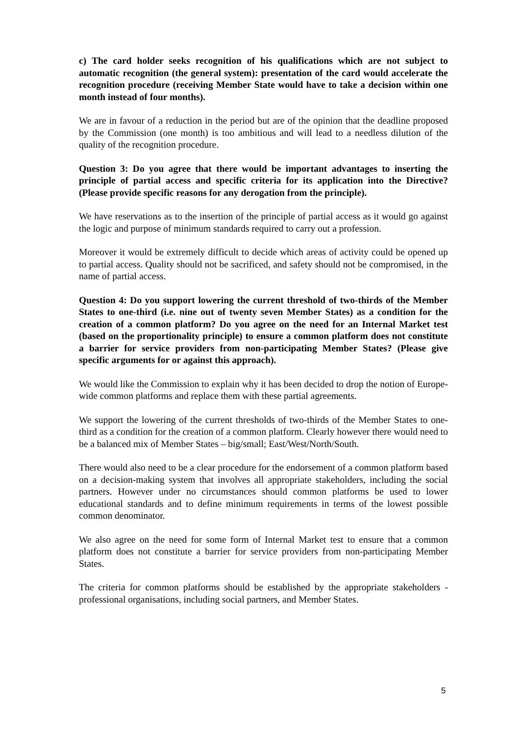c) The card holder seeks recognition of his qualifications which are not subject to automatic recognition (the general system): presentation of the card would accelerate the recognition procedure (receiving Member State would have to take a decision within one month instead of four months).
We are in favour of a reduction in the period but are of the opinion that the deadline proposed by the Commission (one month) is too ambitious and will lead to a needless dilution of the quality of the recognition procedure.
Question 3: Do you agree that there would be important advantages to inserting the principle of partial access and specific criteria for its application into the Directive? (Please provide specific reasons for any derogation from the principle).
We have reservations as to the insertion of the principle of partial access as it would go against the logic and purpose of minimum standards required to carry out a profession.
Moreover it would be extremely difficult to decide which areas of activity could be opened up to partial access. Quality should not be sacrificed, and safety should not be compromised, in the name of partial access.
Question 4: Do you support lowering the current threshold of two-thirds of the Member States to one-third (i.e. nine out of twenty seven Member States) as a condition for the creation of a common platform? Do you agree on the need for an Internal Market test (based on the proportionality principle) to ensure a common platform does not constitute a barrier for service providers from non-participating Member States? (Please give specific arguments for or against this approach).
We would like the Commission to explain why it has been decided to drop the notion of Europe-wide common platforms and replace them with these partial agreements.
We support the lowering of the current thresholds of two-thirds of the Member States to one-third as a condition for the creation of a common platform. Clearly however there would need to be a balanced mix of Member States – big/small; East/West/North/South.
There would also need to be a clear procedure for the endorsement of a common platform based on a decision-making system that involves all appropriate stakeholders, including the social partners. However under no circumstances should common platforms be used to lower educational standards and to define minimum requirements in terms of the lowest possible common denominator.
We also agree on the need for some form of Internal Market test to ensure that a common platform does not constitute a barrier for service providers from non-participating Member States.
The criteria for common platforms should be established by the appropriate stakeholders - professional organisations, including social partners, and Member States.
5